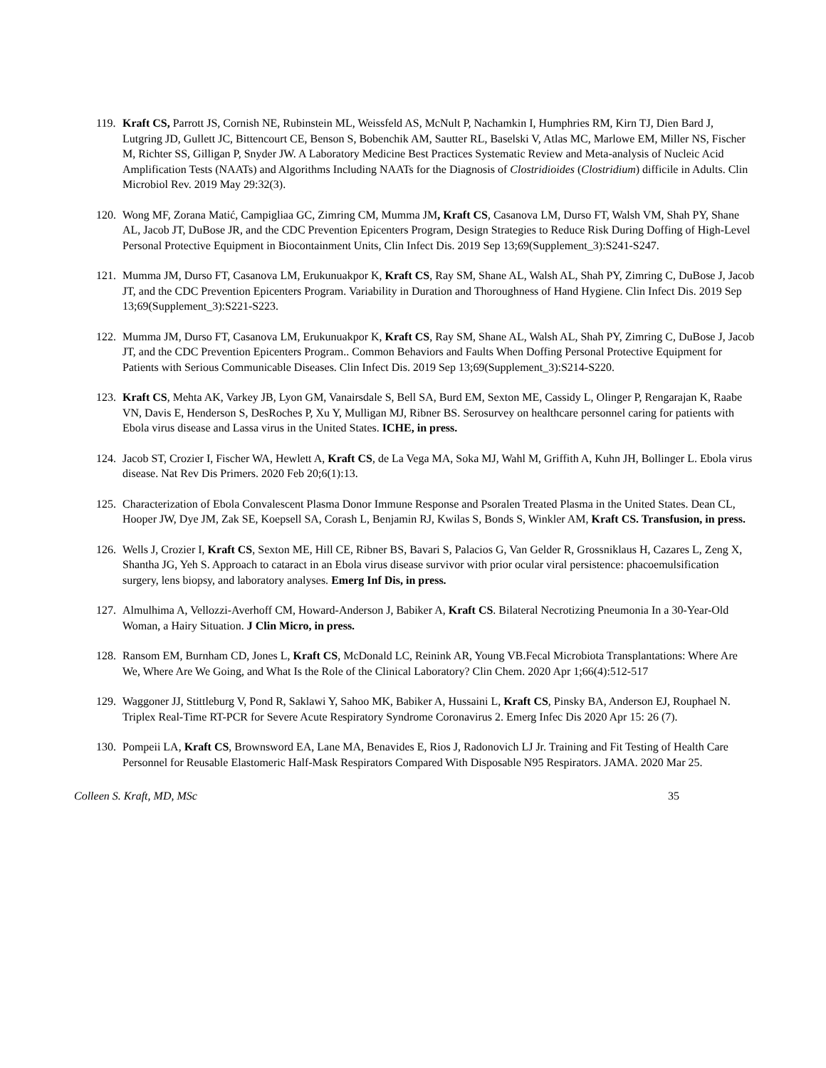119.
Kraft CS, Parrott JS, Cornish NE, Rubinstein ML, Weissfeld AS, McNult P, Nachamkin I, Humphries RM, Kirn TJ, Dien Bard J, Lutgring JD, Gullett JC, Bittencourt CE, Benson S, Bobenchik AM, Sautter RL, Baselski V, Atlas MC, Marlowe EM, Miller NS, Fischer M, Richter SS, Gilligan P, Snyder JW. A Laboratory Medicine Best Practices Systematic Review and Meta-analysis of Nucleic Acid Amplification Tests (NAATs) and Algorithms Including NAATs for the Diagnosis of Clostridioides (Clostridium) difficile in Adults. Clin Microbiol Rev. 2019 May 29:32(3).
120.
Wong MF, Zorana Matić, Campigliaa GC, Zimring CM, Mumma JM, Kraft CS, Casanova LM, Durso FT, Walsh VM, Shah PY, Shane AL, Jacob JT, DuBose JR, and the CDC Prevention Epicenters Program, Design Strategies to Reduce Risk During Doffing of High-Level Personal Protective Equipment in Biocontainment Units, Clin Infect Dis. 2019 Sep 13;69(Supplement_3):S241-S247.
121.
Mumma JM, Durso FT, Casanova LM, Erukunuakpor K, Kraft CS, Ray SM, Shane AL, Walsh AL, Shah PY, Zimring C, DuBose J, Jacob JT, and the CDC Prevention Epicenters Program. Variability in Duration and Thoroughness of Hand Hygiene. Clin Infect Dis. 2019 Sep 13;69(Supplement_3):S221-S223.
122.
Mumma JM, Durso FT, Casanova LM, Erukunuakpor K, Kraft CS, Ray SM, Shane AL, Walsh AL, Shah PY, Zimring C, DuBose J, Jacob JT, and the CDC Prevention Epicenters Program.. Common Behaviors and Faults When Doffing Personal Protective Equipment for Patients with Serious Communicable Diseases. Clin Infect Dis. 2019 Sep 13;69(Supplement_3):S214-S220.
123.
Kraft CS, Mehta AK, Varkey JB, Lyon GM, Vanairsdale S, Bell SA, Burd EM, Sexton ME, Cassidy L, Olinger P, Rengarajan K, Raabe VN, Davis E, Henderson S, DesRoches P, Xu Y, Mulligan MJ, Ribner BS. Serosurvey on healthcare personnel caring for patients with Ebola virus disease and Lassa virus in the United States. ICHE, in press.
124.
Jacob ST, Crozier I, Fischer WA, Hewlett A, Kraft CS, de La Vega MA, Soka MJ, Wahl M, Griffith A, Kuhn JH, Bollinger L. Ebola virus disease. Nat Rev Dis Primers. 2020 Feb 20;6(1):13.
125.
Characterization of Ebola Convalescent Plasma Donor Immune Response and Psoralen Treated Plasma in the United States. Dean CL, Hooper JW, Dye JM, Zak SE, Koepsell SA, Corash L, Benjamin RJ, Kwilas S, Bonds S, Winkler AM, Kraft CS. Transfusion, in press.
126.
Wells J, Crozier I, Kraft CS, Sexton ME, Hill CE, Ribner BS, Bavari S, Palacios G, Van Gelder R, Grossniklaus H, Cazares L, Zeng X, Shantha JG, Yeh S. Approach to cataract in an Ebola virus disease survivor with prior ocular viral persistence: phacoemulsification surgery, lens biopsy, and laboratory analyses. Emerg Inf Dis, in press.
127.
Almulhima A, Vellozzi-Averhoff CM, Howard-Anderson J, Babiker A, Kraft CS. Bilateral Necrotizing Pneumonia In a 30-Year-Old Woman, a Hairy Situation. J Clin Micro, in press.
128.
Ransom EM, Burnham CD, Jones L, Kraft CS, McDonald LC, Reinink AR, Young VB.Fecal Microbiota Transplantations: Where Are We, Where Are We Going, and What Is the Role of the Clinical Laboratory? Clin Chem. 2020 Apr 1;66(4):512-517
129.
Waggoner JJ, Stittleburg V, Pond R, Saklawi Y, Sahoo MK, Babiker A, Hussaini L, Kraft CS, Pinsky BA, Anderson EJ, Rouphael N. Triplex Real-Time RT-PCR for Severe Acute Respiratory Syndrome Coronavirus 2. Emerg Infec Dis 2020 Apr 15: 26 (7).
130.
Pompeii LA, Kraft CS, Brownsword EA, Lane MA, Benavides E, Rios J, Radonovich LJ Jr. Training and Fit Testing of Health Care Personnel for Reusable Elastomeric Half-Mask Respirators Compared With Disposable N95 Respirators. JAMA. 2020 Mar 25.
Colleen S. Kraft, MD, MSc 35